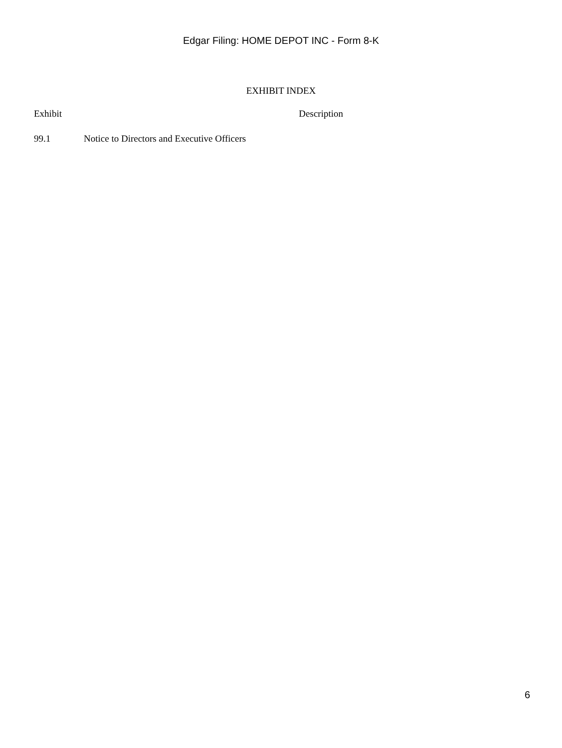Edgar Filing: HOME DEPOT INC - Form 8-K
EXHIBIT INDEX
| Exhibit | Description |
| --- | --- |
| 99.1 | Notice to Directors and Executive Officers |
6